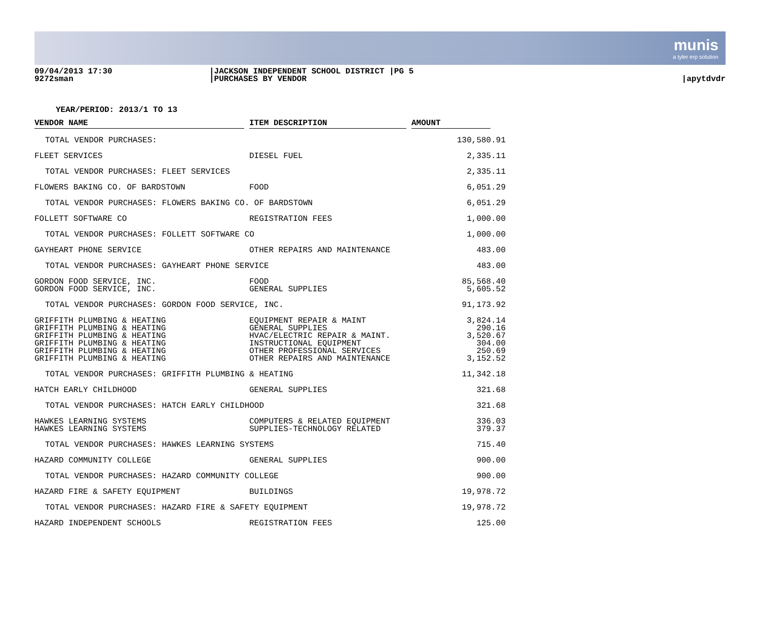munis
a tyler erp solution
09/04/2013 17:30
9272sman
|JACKSON INDEPENDENT SCHOOL DISTRICT |PG 5
|PURCHASES BY VENDOR
|apytdvdr
YEAR/PERIOD: 2013/1 TO 13
| VENDOR NAME | | ITEM DESCRIPTION | | AMOUNT | |
| --- | --- | --- | --- | --- | --- |
| TOTAL VENDOR PURCHASES: | | | | 130,580.91 | |
| FLEET SERVICES | | DIESEL FUEL | | 2,335.11 | |
| TOTAL VENDOR PURCHASES: FLEET SERVICES | | | | 2,335.11 | |
| FLOWERS BAKING CO. OF BARDSTOWN | | FOOD | | 6,051.29 | |
| TOTAL VENDOR PURCHASES: FLOWERS BAKING CO. OF BARDSTOWN | | | | 6,051.29 | |
| FOLLETT SOFTWARE CO | | REGISTRATION FEES | | 1,000.00 | |
| TOTAL VENDOR PURCHASES: FOLLETT SOFTWARE CO | | | | 1,000.00 | |
| GAYHEART PHONE SERVICE | | OTHER REPAIRS AND MAINTENANCE | | 483.00 | |
| TOTAL VENDOR PURCHASES: GAYHEART PHONE SERVICE | | | | 483.00 | |
| GORDON FOOD SERVICE, INC. | | FOOD | | 85,568.40 | |
| GORDON FOOD SERVICE, INC. | | GENERAL SUPPLIES | | 5,605.52 | |
| TOTAL VENDOR PURCHASES: GORDON FOOD SERVICE, INC. | | | | 91,173.92 | |
| GRIFFITH PLUMBING & HEATING | | EQUIPMENT REPAIR & MAINT | | 3,824.14 | |
| GRIFFITH PLUMBING & HEATING | | GENERAL SUPPLIES | | 290.16 | |
| GRIFFITH PLUMBING & HEATING | | HVAC/ELECTRIC REPAIR & MAINT. | | 3,520.67 | |
| GRIFFITH PLUMBING & HEATING | | INSTRUCTIONAL EQUIPMENT | | 304.00 | |
| GRIFFITH PLUMBING & HEATING | | OTHER PROFESSIONAL SERVICES | | 250.69 | |
| GRIFFITH PLUMBING & HEATING | | OTHER REPAIRS AND MAINTENANCE | | 3,152.52 | |
| TOTAL VENDOR PURCHASES: GRIFFITH PLUMBING & HEATING | | | | 11,342.18 | |
| HATCH EARLY CHILDHOOD | | GENERAL SUPPLIES | | 321.68 | |
| TOTAL VENDOR PURCHASES: HATCH EARLY CHILDHOOD | | | | 321.68 | |
| HAWKES LEARNING SYSTEMS | | COMPUTERS & RELATED EQUIPMENT | | 336.03 | |
| HAWKES LEARNING SYSTEMS | | SUPPLIES-TECHNOLOGY RELATED | | 379.37 | |
| TOTAL VENDOR PURCHASES: HAWKES LEARNING SYSTEMS | | | | 715.40 | |
| HAZARD COMMUNITY COLLEGE | | GENERAL SUPPLIES | | 900.00 | |
| TOTAL VENDOR PURCHASES: HAZARD COMMUNITY COLLEGE | | | | 900.00 | |
| HAZARD FIRE & SAFETY EQUIPMENT | | BUILDINGS | | 19,978.72 | |
| TOTAL VENDOR PURCHASES: HAZARD FIRE & SAFETY EQUIPMENT | | | | 19,978.72 | |
| HAZARD INDEPENDENT SCHOOLS | | REGISTRATION FEES | | 125.00 | |